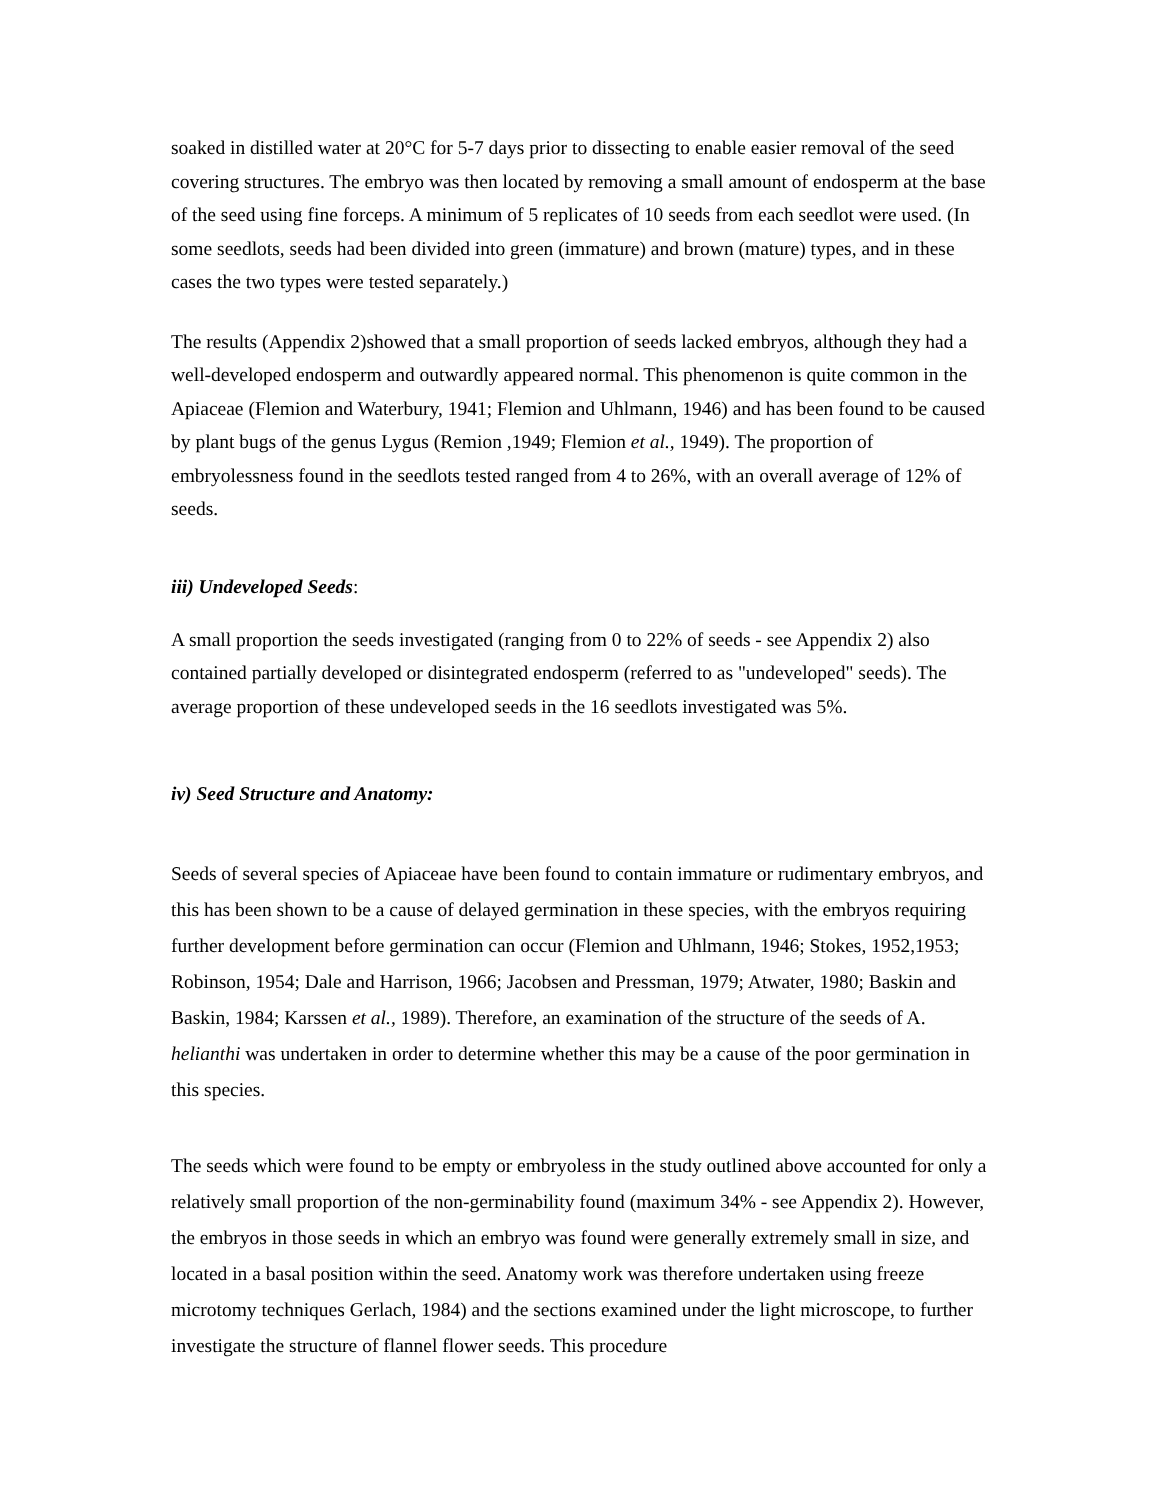soaked in distilled water at 20°C for 5-7 days prior to dissecting to enable easier removal of the seed covering structures. The embryo was then located by removing a small amount of endosperm at the base of the seed using fine forceps. A minimum of 5 replicates of 10 seeds from each seedlot were used. (In some seedlots, seeds had been divided into green (immature) and brown (mature) types, and in these cases the two types were tested separately.)
The results (Appendix 2)showed that a small proportion of seeds lacked embryos, although they had a well-developed endosperm and outwardly appeared normal. This phenomenon is quite common in the Apiaceae (Flemion and Waterbury, 1941; Flemion and Uhlmann, 1946) and has been found to be caused by plant bugs of the genus Lygus (Remion ,1949; Flemion et al., 1949). The proportion of embryolessness found in the seedlots tested ranged from 4 to 26%, with an overall average of 12% of seeds.
iii) Undeveloped Seeds:
A small proportion the seeds investigated (ranging from 0 to 22% of seeds - see Appendix 2) also contained partially developed or disintegrated endosperm (referred to as "undeveloped" seeds). The average proportion of these undeveloped seeds in the 16 seedlots investigated was 5%.
iv) Seed Structure and Anatomy:
Seeds of several species of Apiaceae have been found to contain immature or rudimentary embryos, and this has been shown to be a cause of delayed germination in these species, with the embryos requiring further development before germination can occur (Flemion and Uhlmann, 1946; Stokes, 1952,1953; Robinson, 1954; Dale and Harrison, 1966; Jacobsen and Pressman, 1979; Atwater, 1980; Baskin and Baskin, 1984; Karssen et al., 1989). Therefore, an examination of the structure of the seeds of A. helianthi was undertaken in order to determine whether this may be a cause of the poor germination in this species.
The seeds which were found to be empty or embryoless in the study outlined above accounted for only a relatively small proportion of the non-germinability found (maximum 34% - see Appendix 2). However, the embryos in those seeds in which an embryo was found were generally extremely small in size, and located in a basal position within the seed. Anatomy work was therefore undertaken using freeze microtomy techniques Gerlach, 1984) and the sections examined under the light microscope, to further investigate the structure of flannel flower seeds. This procedure